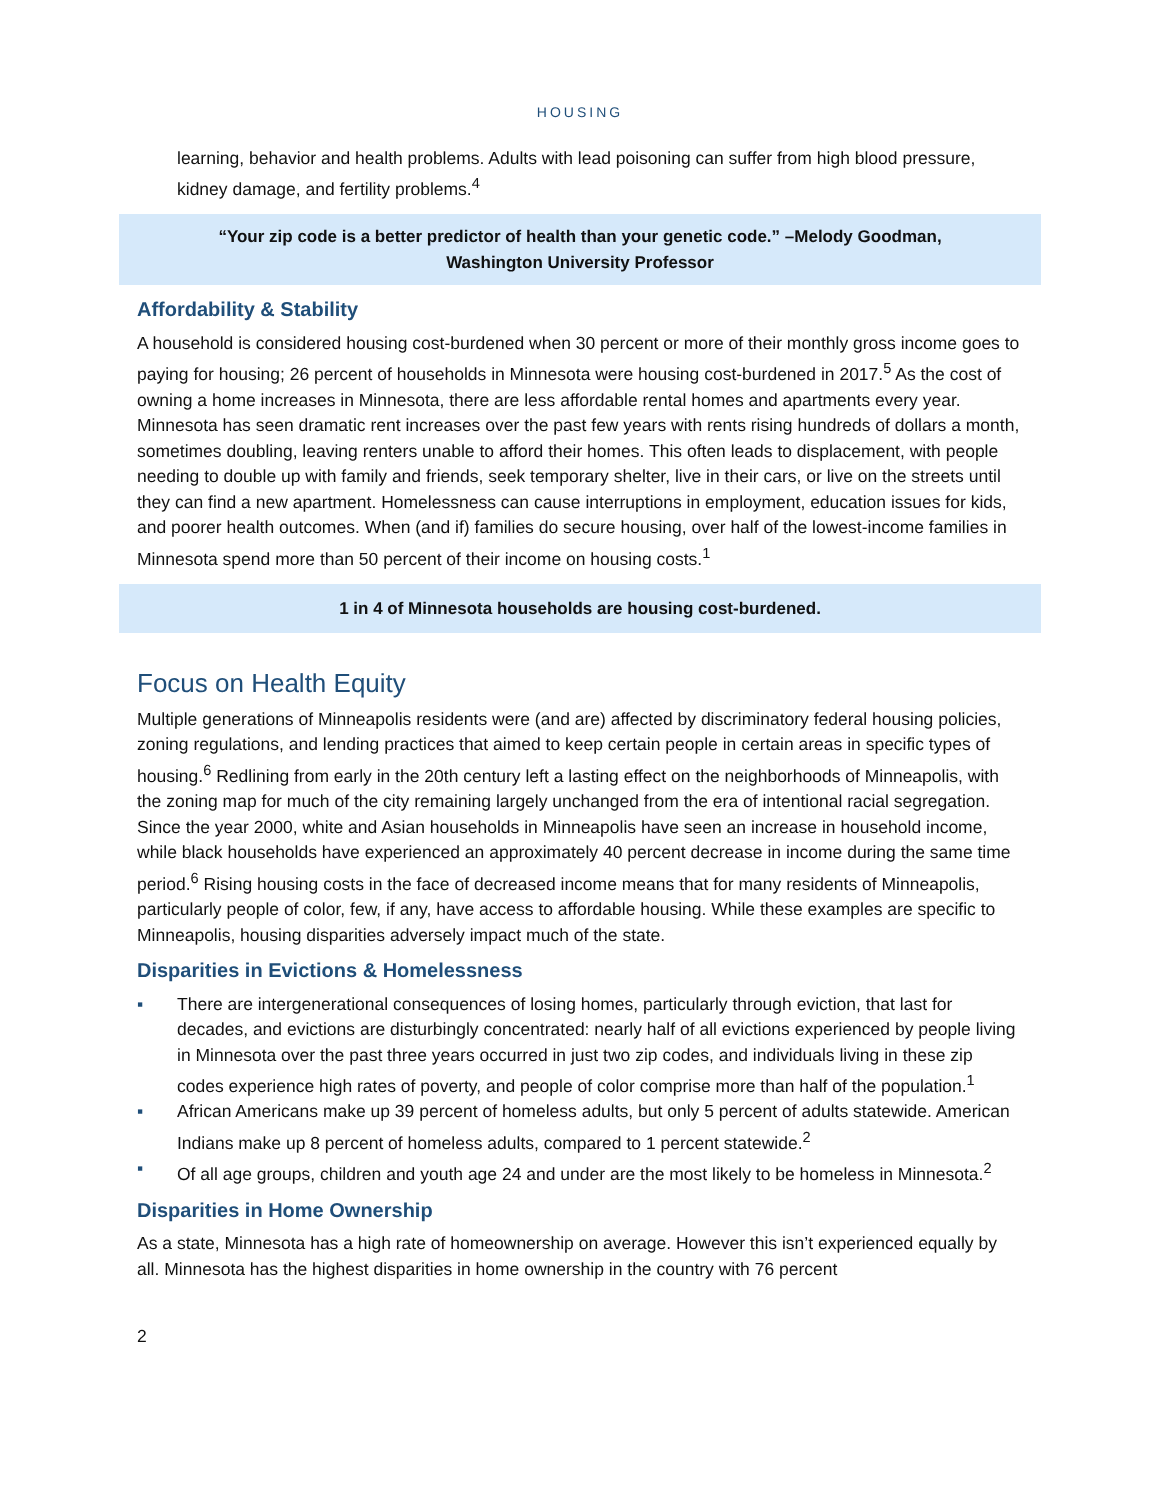HOUSING
learning, behavior and health problems. Adults with lead poisoning can suffer from high blood pressure, kidney damage, and fertility problems.<sup>4</sup>
“Your zip code is a better predictor of health than your genetic code.” –Melody Goodman,
Washington University Professor
Affordability & Stability
A household is considered housing cost-burdened when 30 percent or more of their monthly gross income goes to paying for housing; 26 percent of households in Minnesota were housing cost-burdened in 2017.<sup>5</sup> As the cost of owning a home increases in Minnesota, there are less affordable rental homes and apartments every year. Minnesota has seen dramatic rent increases over the past few years with rents rising hundreds of dollars a month, sometimes doubling, leaving renters unable to afford their homes. This often leads to displacement, with people needing to double up with family and friends, seek temporary shelter, live in their cars, or live on the streets until they can find a new apartment. Homelessness can cause interruptions in employment, education issues for kids, and poorer health outcomes. When (and if) families do secure housing, over half of the lowest-income families in Minnesota spend more than 50 percent of their income on housing costs.<sup>1</sup>
1 in 4 of Minnesota households are housing cost-burdened.
Focus on Health Equity
Multiple generations of Minneapolis residents were (and are) affected by discriminatory federal housing policies, zoning regulations, and lending practices that aimed to keep certain people in certain areas in specific types of housing.<sup>6</sup> Redlining from early in the 20th century left a lasting effect on the neighborhoods of Minneapolis, with the zoning map for much of the city remaining largely unchanged from the era of intentional racial segregation. Since the year 2000, white and Asian households in Minneapolis have seen an increase in household income, while black households have experienced an approximately 40 percent decrease in income during the same time period.<sup>6</sup> Rising housing costs in the face of decreased income means that for many residents of Minneapolis, particularly people of color, few, if any, have access to affordable housing. While these examples are specific to Minneapolis, housing disparities adversely impact much of the state.
Disparities in Evictions & Homelessness
▪ There are intergenerational consequences of losing homes, particularly through eviction, that last for decades, and evictions are disturbingly concentrated: nearly half of all evictions experienced by people living in Minnesota over the past three years occurred in just two zip codes, and individuals living in these zip codes experience high rates of poverty, and people of color comprise more than half of the population.<sup>1</sup>
▪ African Americans make up 39 percent of homeless adults, but only 5 percent of adults statewide. American Indians make up 8 percent of homeless adults, compared to 1 percent statewide.<sup>2</sup>
▪ Of all age groups, children and youth age 24 and under are the most likely to be homeless in Minnesota.<sup>2</sup>
Disparities in Home Ownership
As a state, Minnesota has a high rate of homeownership on average. However this isn’t experienced equally by all. Minnesota has the highest disparities in home ownership in the country with 76 percent
2